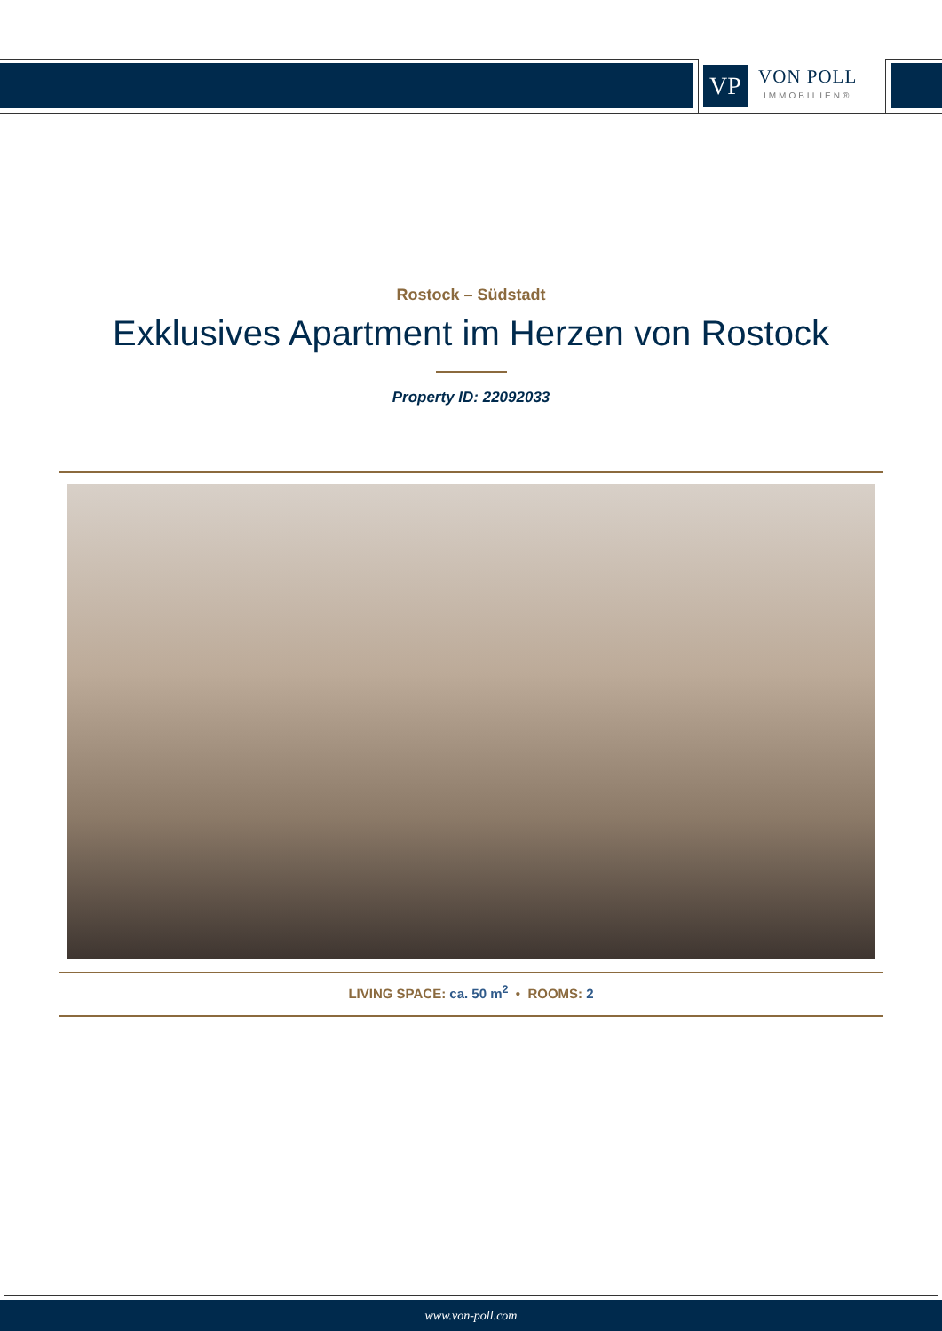VP
VON POLL
IMMOBILIEN®
Rostock – Südstadt
Exklusives Apartment im Herzen von Rostock
Property ID: 22092033
LIVING SPACE: ca. 50 m<sup>2</sup> • ROOMS: 2
www.von-poll.com